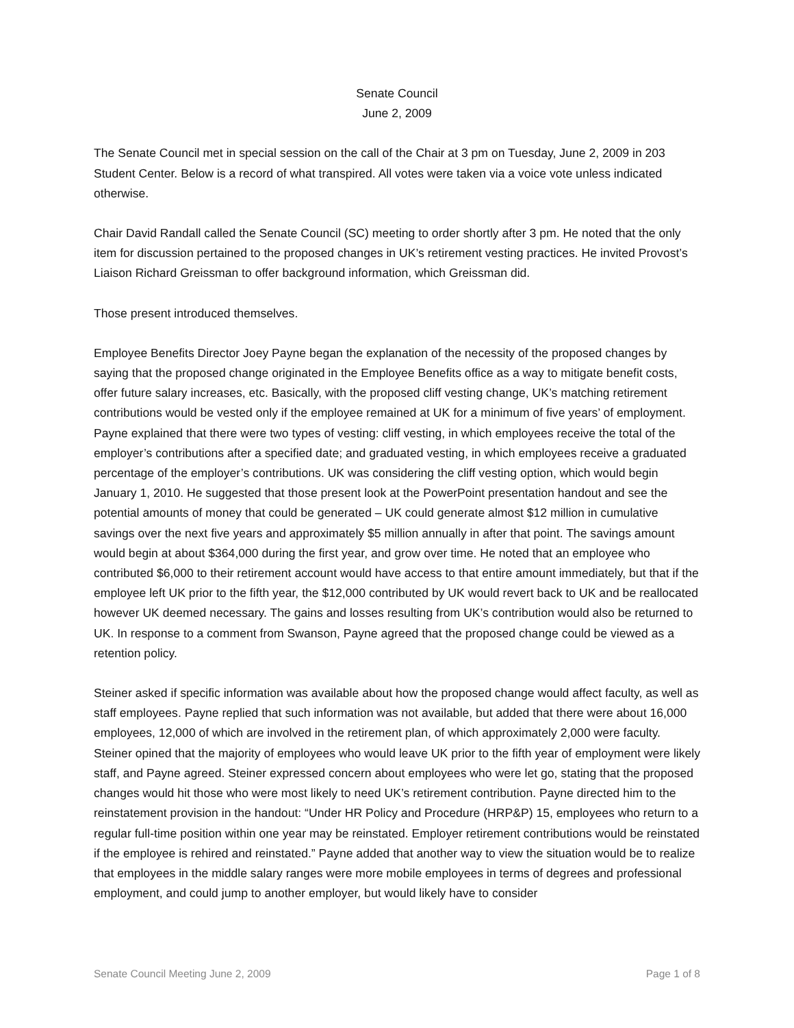Senate Council
June 2, 2009
The Senate Council met in special session on the call of the Chair at 3 pm on Tuesday, June 2, 2009 in 203 Student Center. Below is a record of what transpired. All votes were taken via a voice vote unless indicated otherwise.
Chair David Randall called the Senate Council (SC) meeting to order shortly after 3 pm. He noted that the only item for discussion pertained to the proposed changes in UK’s retirement vesting practices. He invited Provost’s Liaison Richard Greissman to offer background information, which Greissman did.
Those present introduced themselves.
Employee Benefits Director Joey Payne began the explanation of the necessity of the proposed changes by saying that the proposed change originated in the Employee Benefits office as a way to mitigate benefit costs, offer future salary increases, etc. Basically, with the proposed cliff vesting change, UK’s matching retirement contributions would be vested only if the employee remained at UK for a minimum of five years’ of employment. Payne explained that there were two types of vesting: cliff vesting, in which employees receive the total of the employer’s contributions after a specified date; and graduated vesting, in which employees receive a graduated percentage of the employer’s contributions. UK was considering the cliff vesting option, which would begin January 1, 2010. He suggested that those present look at the PowerPoint presentation handout and see the potential amounts of money that could be generated – UK could generate almost $12 million in cumulative savings over the next five years and approximately $5 million annually in after that point. The savings amount would begin at about $364,000 during the first year, and grow over time. He noted that an employee who contributed $6,000 to their retirement account would have access to that entire amount immediately, but that if the employee left UK prior to the fifth year, the $12,000 contributed by UK would revert back to UK and be reallocated however UK deemed necessary. The gains and losses resulting from UK’s contribution would also be returned to UK. In response to a comment from Swanson, Payne agreed that the proposed change could be viewed as a retention policy.
Steiner asked if specific information was available about how the proposed change would affect faculty, as well as staff employees. Payne replied that such information was not available, but added that there were about 16,000 employees, 12,000 of which are involved in the retirement plan, of which approximately 2,000 were faculty. Steiner opined that the majority of employees who would leave UK prior to the fifth year of employment were likely staff, and Payne agreed. Steiner expressed concern about employees who were let go, stating that the proposed changes would hit those who were most likely to need UK’s retirement contribution. Payne directed him to the reinstatement provision in the handout: “Under HR Policy and Procedure (HRP&P) 15, employees who return to a regular full-time position within one year may be reinstated. Employer retirement contributions would be reinstated if the employee is rehired and reinstated.” Payne added that another way to view the situation would be to realize that employees in the middle salary ranges were more mobile employees in terms of degrees and professional employment, and could jump to another employer, but would likely have to consider
Senate Council Meeting June 2, 2009 Page 1 of 8